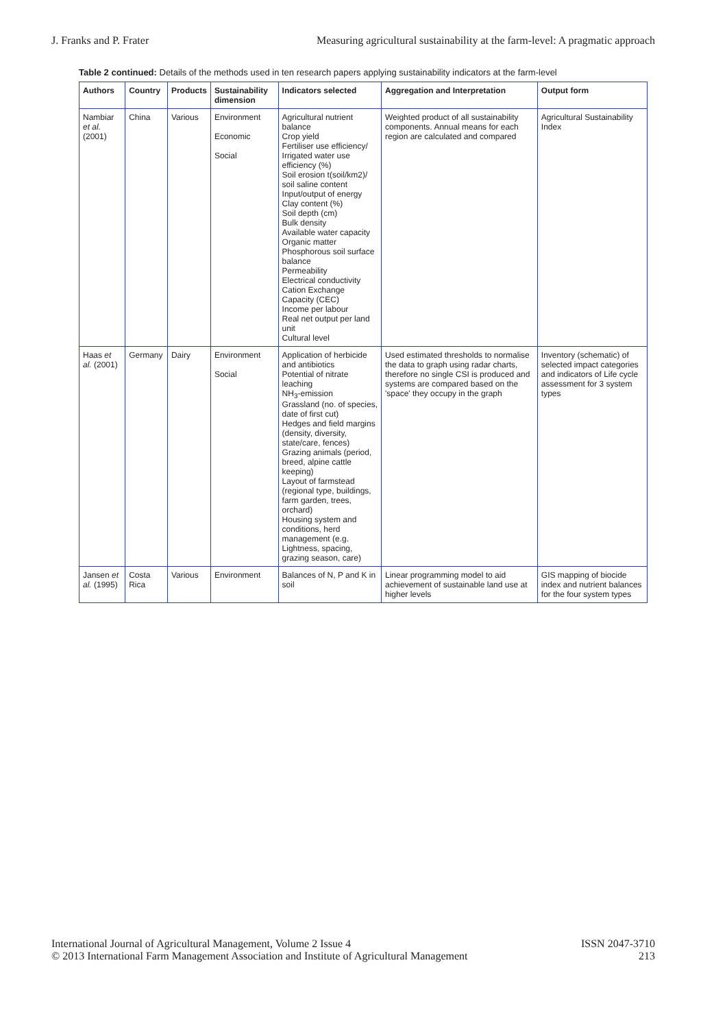J. Franks and P. Frater
Measuring agricultural sustainability at the farm-level: A pragmatic approach
Table 2 continued: Details of the methods used in ten research papers applying sustainability indicators at the farm-level
| Authors | Country | Products | Sustainability dimension | Indicators selected | Aggregation and Interpretation | Output form |
| --- | --- | --- | --- | --- | --- | --- |
| Nambiar et al. (2001) | China | Various | Environment Economic Social | Agricultural nutrient balance Crop yield Fertiliser use efficiency/ Irrigated water use efficiency (%) Soil erosion t(soil/km2)/ soil saline content Input/output of energy Clay content (%) Soil depth (cm) Bulk density Available water capacity Organic matter Phosphorous soil surface balance Permeability Electrical conductivity Cation Exchange Capacity (CEC) Income per labour Real net output per land unit Cultural level | Weighted product of all sustainability components. Annual means for each region are calculated and compared | Agricultural Sustainability Index |
| Haas et al. (2001) | Germany | Dairy | Environment Social | Application of herbicide and antibiotics Potential of nitrate leaching NH<sub>3</sub>-emission Grassland (no. of species, date of first cut) Hedges and field margins (density, diversity, state/care, fences) Grazing animals (period, breed, alpine cattle keeping) Layout of farmstead (regional type, buildings, farm garden, trees, orchard) Housing system and conditions, herd management (e.g. Lightness, spacing, grazing season, care) | Used estimated thresholds to normalise the data to graph using radar charts, therefore no single CSI is produced and systems are compared based on the 'space' they occupy in the graph | Inventory (schematic) of selected impact categories and indicators of Life cycle assessment for 3 system types |
| Jansen et al. (1995) | Costa Rica | Various | Environment | Balances of N, P and K in soil | Linear programming model to aid achievement of sustainable land use at higher levels | GIS mapping of biocide index and nutrient balances for the four system types |
International Journal of Agricultural Management, Volume 2 Issue 4
© 2013 International Farm Management Association and Institute of Agricultural Management
ISSN 2047-3710
213